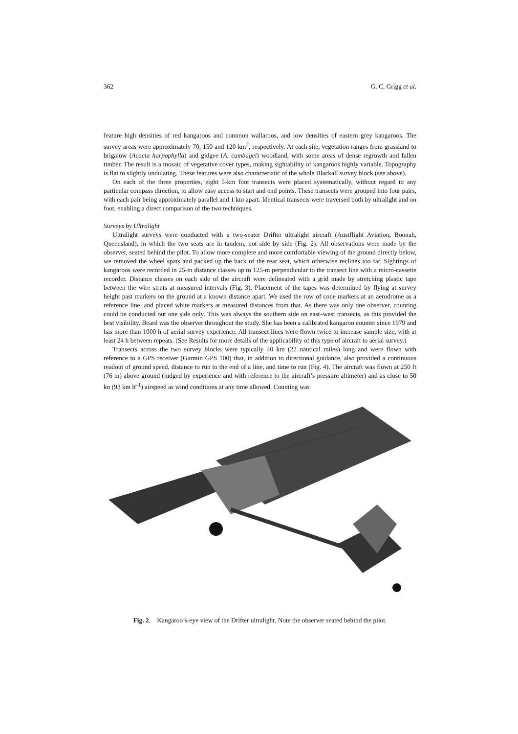362 G. C. Grigg et al.
feature high densities of red kangaroos and common wallaroos, and low densities of eastern grey kangaroos. The survey areas were approximately 70, 150 and 120 km<sup>2</sup>, respectively. At each site, vegetation ranges from grassland to brigalow (Acacia harpophylla) and gidgee (A. cambagei) woodland, with some areas of dense regrowth and fallen timber. The result is a mosaic of vegetative cover types, making sightability of kangaroos highly variable. Topography is flat to slightly undulating. These features were also characteristic of the whole Blackall survey block (see above).
On each of the three properties, eight 5-km foot transects were placed systematically, without regard to any particular compass direction, to allow easy access to start and end points. These transects were grouped into four pairs, with each pair being approximately parallel and 1 km apart. Identical transects were traversed both by ultralight and on foot, enabling a direct comparison of the two techniques.
Surveys by Ultralight
Ultralight surveys were conducted with a two-seater Drifter ultralight aircraft (Austflight Aviation, Boonah, Queensland), in which the two seats are in tandem, not side by side (Fig. 2). All observations were made by the observer, seated behind the pilot. To allow more complete and more comfortable viewing of the ground directly below, we removed the wheel spats and packed up the back of the rear seat, which otherwise reclines too far. Sightings of kangaroos were recorded in 25-m distance classes up to 125-m perpendicular to the transect line with a micro-cassette recorder. Distance classes on each side of the aircraft were delineated with a grid made by stretching plastic tape between the wire struts at measured intervals (Fig. 3). Placement of the tapes was determined by flying at survey height past markers on the ground at a known distance apart. We used the row of cone markers at an aerodrome as a reference line, and placed white markers at measured distances from that. As there was only one observer, counting could be conducted out one side only. This was always the southern side on east–west transects, as this provided the best visibility. Beard was the observer throughout the study. She has been a calibrated kangaroo counter since 1979 and has more than 1000 h of aerial survey experience. All transect lines were flown twice to increase sample size, with at least 24 h between repeats. (See Results for more details of the applicability of this type of aircraft to aerial survey.)
Transects across the two survey blocks were typically 40 km (22 nautical miles) long and were flown with reference to a GPS receiver (Garmin GPS 100) that, in addition to directional guidance, also provided a continuous readout of ground speed, distance to run to the end of a line, and time to run (Fig. 4). The aircraft was flown at 250 ft (76 m) above ground (judged by experience and with reference to the aircraft’s pressure altimeter) and as close to 50 kn (93 km h<sup>–1</sup>) airspeed as wind conditions at any time allowed. Counting was
Fig. 2. Kangaroo’s-eye view of the Drifter ultralight. Note the observer seated behind the pilot.